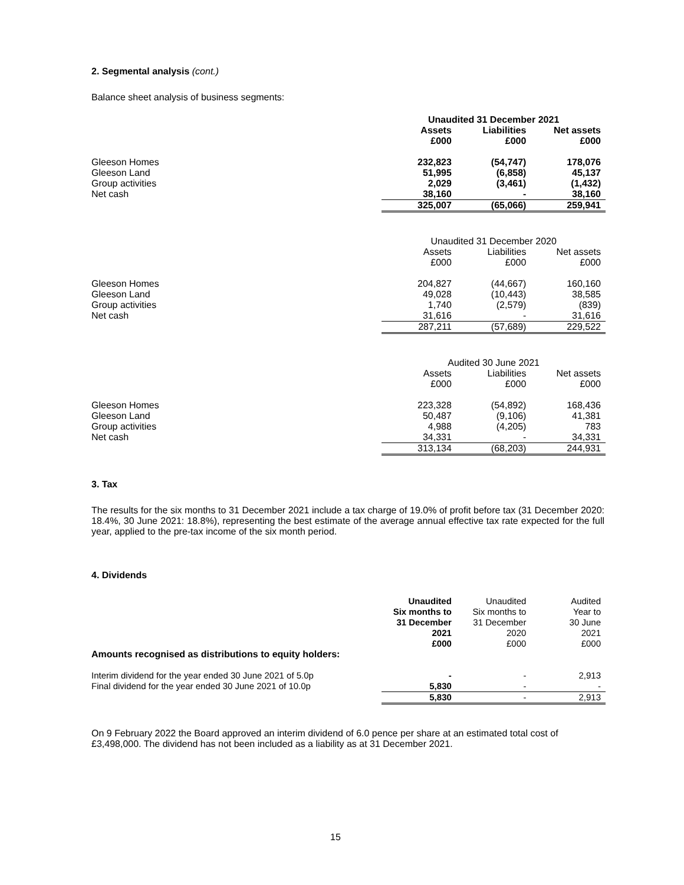2. Segmental analysis (cont.)
Balance sheet analysis of business segments:
| | Unaudited 31 December 2021 | | |
| | Assets £000 | Liabilities £000 | Net assets £000 |
| Gleeson Homes | 232,823 | (54,747) | 178,076 |
| Gleeson Land | 51,995 | (6,858) | 45,137 |
| Group activities | 2,029 | (3,461) | (1,432) |
| Net cash | 38,160 | - | 38,160 |
| | 325,007 | (65,066) | 259,941 |
| | Unaudited 31 December 2020 | | |
| | Assets £000 | Liabilities £000 | Net assets £000 |
| Gleeson Homes | 204,827 | (44,667) | 160,160 |
| Gleeson Land | 49,028 | (10,443) | 38,585 |
| Group activities | 1,740 | (2,579) | (839) |
| Net cash | 31,616 | - | 31,616 |
| | 287,211 | (57,689) | 229,522 |
| | Audited 30 June 2021 | | |
| | Assets £000 | Liabilities £000 | Net assets £000 |
| Gleeson Homes | 223,328 | (54,892) | 168,436 |
| Gleeson Land | 50,487 | (9,106) | 41,381 |
| Group activities | 4,988 | (4,205) | 783 |
| Net cash | 34,331 | - | 34,331 |
| | 313,134 | (68,203) | 244,931 |
3. Tax
The results for the six months to 31 December 2021 include a tax charge of 19.0% of profit before tax (31 December 2020: 18.4%, 30 June 2021: 18.8%), representing the best estimate of the average annual effective tax rate expected for the full year, applied to the pre-tax income of the six month period.
4. Dividends
| | Unaudited Six months to 31 December 2021 £000 | Unaudited Six months to 31 December 2020 £000 | Audited Year to 30 June 2021 £000 |
| Amounts recognised as distributions to equity holders: | | | |
| Interim dividend for the year ended 30 June 2021 of 5.0p | - | - | 2,913 |
| Final dividend for the year ended 30 June 2021 of 10.0p | 5,830 | - | - |
| | 5,830 | - | 2,913 |
On 9 February 2022 the Board approved an interim dividend of 6.0 pence per share at an estimated total cost of £3,498,000. The dividend has not been included as a liability as at 31 December 2021.
15